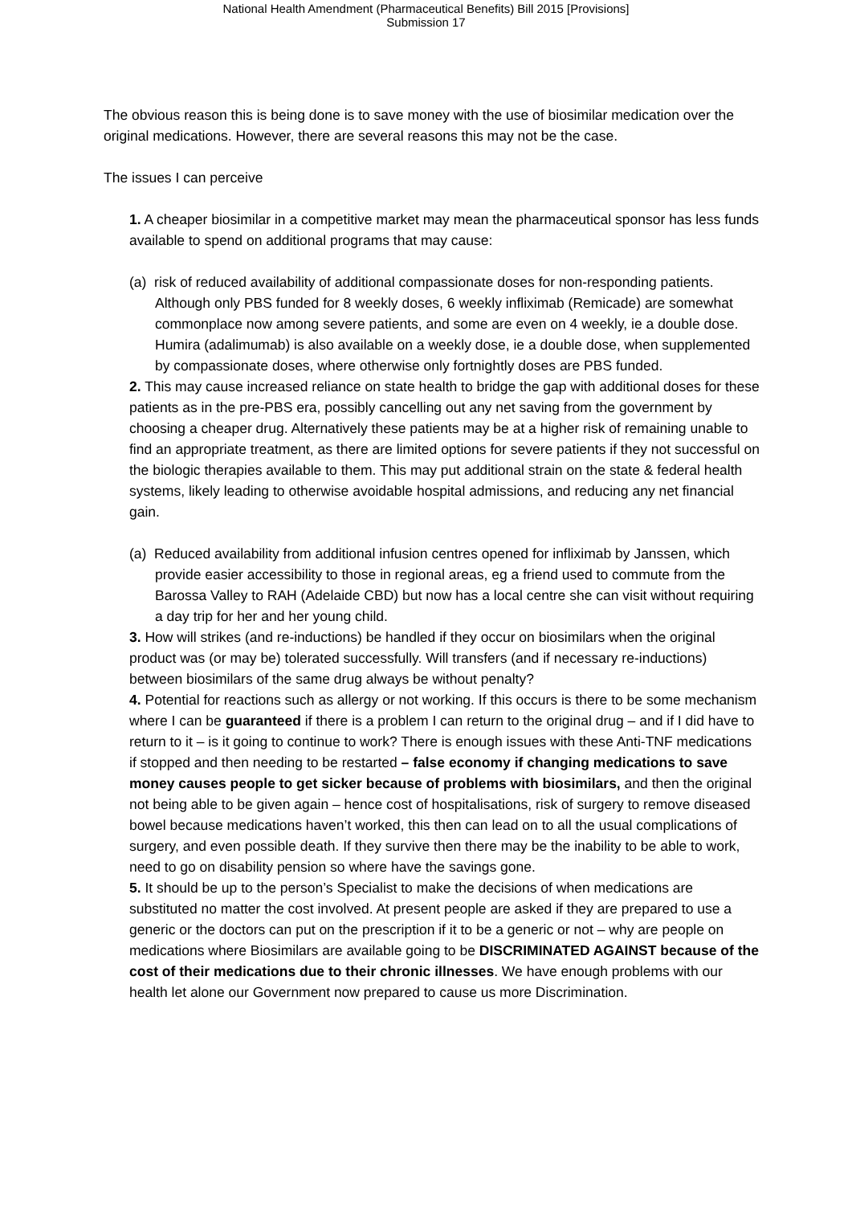National Health Amendment (Pharmaceutical Benefits) Bill 2015 [Provisions]
Submission 17
The obvious reason this is being done is to save money with the use of biosimilar medication over the original medications. However, there are several reasons this may not be the case.
The issues I can perceive
1. A cheaper biosimilar in a competitive market may mean the pharmaceutical sponsor has less funds available to spend on additional programs that may cause:
(a) risk of reduced availability of additional compassionate doses for non-responding patients. Although only PBS funded for 8 weekly doses, 6 weekly infliximab (Remicade) are somewhat commonplace now among severe patients, and some are even on 4 weekly, ie a double dose. Humira (adalimumab) is also available on a weekly dose, ie a double dose, when supplemented by compassionate doses, where otherwise only fortnightly doses are PBS funded.
2. This may cause increased reliance on state health to bridge the gap with additional doses for these patients as in the pre-PBS era, possibly cancelling out any net saving from the government by choosing a cheaper drug. Alternatively these patients may be at a higher risk of remaining unable to find an appropriate treatment, as there are limited options for severe patients if they not successful on the biologic therapies available to them. This may put additional strain on the state & federal health systems, likely leading to otherwise avoidable hospital admissions, and reducing any net financial gain.
(a) Reduced availability from additional infusion centres opened for infliximab by Janssen, which provide easier accessibility to those in regional areas, eg a friend used to commute from the Barossa Valley to RAH (Adelaide CBD) but now has a local centre she can visit without requiring a day trip for her and her young child.
3. How will strikes (and re-inductions) be handled if they occur on biosimilars when the original product was (or may be) tolerated successfully. Will transfers (and if necessary re-inductions) between biosimilars of the same drug always be without penalty?
4. Potential for reactions such as allergy or not working. If this occurs is there to be some mechanism where I can be guaranteed if there is a problem I can return to the original drug – and if I did have to return to it – is it going to continue to work? There is enough issues with these Anti-TNF medications if stopped and then needing to be restarted – false economy if changing medications to save money causes people to get sicker because of problems with biosimilars, and then the original not being able to be given again – hence cost of hospitalisations, risk of surgery to remove diseased bowel because medications haven’t worked, this then can lead on to all the usual complications of surgery, and even possible death. If they survive then there may be the inability to be able to work, need to go on disability pension so where have the savings gone.
5. It should be up to the person’s Specialist to make the decisions of when medications are substituted no matter the cost involved. At present people are asked if they are prepared to use a generic or the doctors can put on the prescription if it to be a generic or not – why are people on medications where Biosimilars are available going to be DISCRIMINATED AGAINST because of the cost of their medications due to their chronic illnesses. We have enough problems with our health let alone our Government now prepared to cause us more Discrimination.